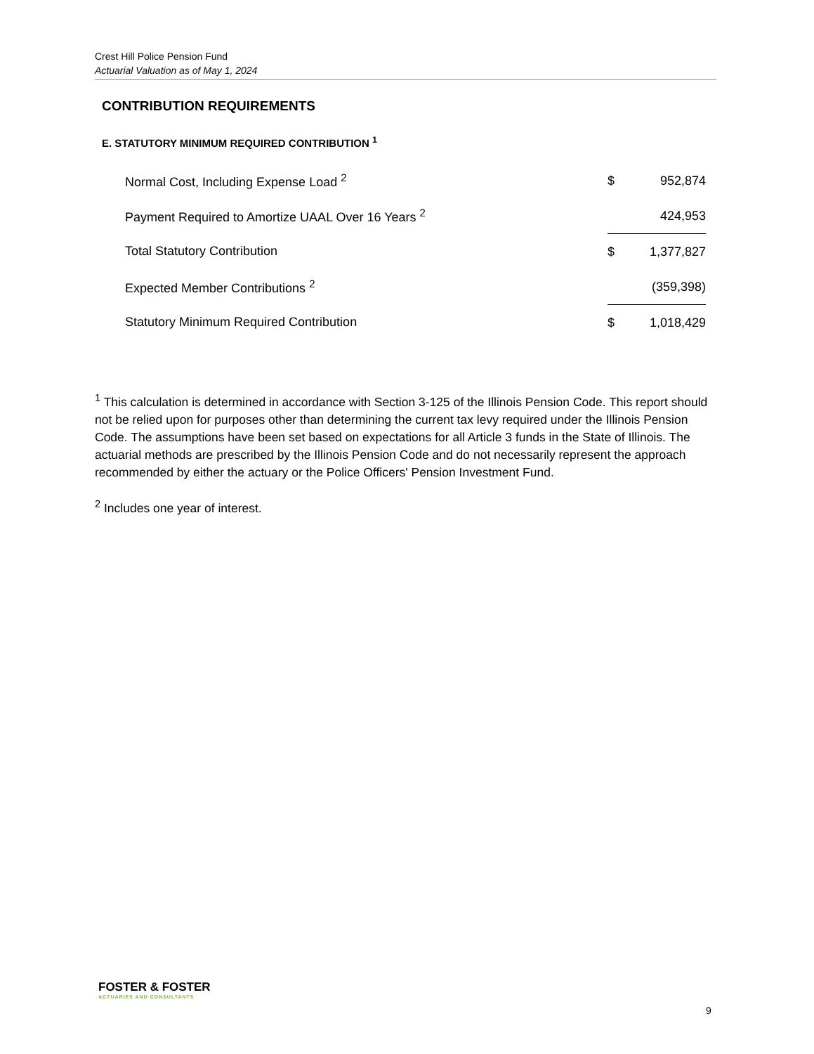Crest Hill Police Pension Fund
Actuarial Valuation as of May 1, 2024
CONTRIBUTION REQUIREMENTS
E. STATUTORY MINIMUM REQUIRED CONTRIBUTION <sup>1</sup>
| Normal Cost, Including Expense Load <sup>2</sup> | $ | 952,874 |
| Payment Required to Amortize UAAL Over 16 Years <sup>2</sup> | | 424,953 |
| Total Statutory Contribution | $ | 1,377,827 |
| Expected Member Contributions <sup>2</sup> | | (359,398) |
| Statutory Minimum Required Contribution | $ | 1,018,429 |
<sup>1</sup> This calculation is determined in accordance with Section 3-125 of the Illinois Pension Code. This report should not be relied upon for purposes other than determining the current tax levy required under the Illinois Pension Code. The assumptions have been set based on expectations for all Article 3 funds in the State of Illinois. The actuarial methods are prescribed by the Illinois Pension Code and do not necessarily represent the approach recommended by either the actuary or the Police Officers' Pension Investment Fund.
<sup>2</sup> Includes one year of interest.
FOSTER & FOSTER
ACTUARIES AND CONSULTANTS
9